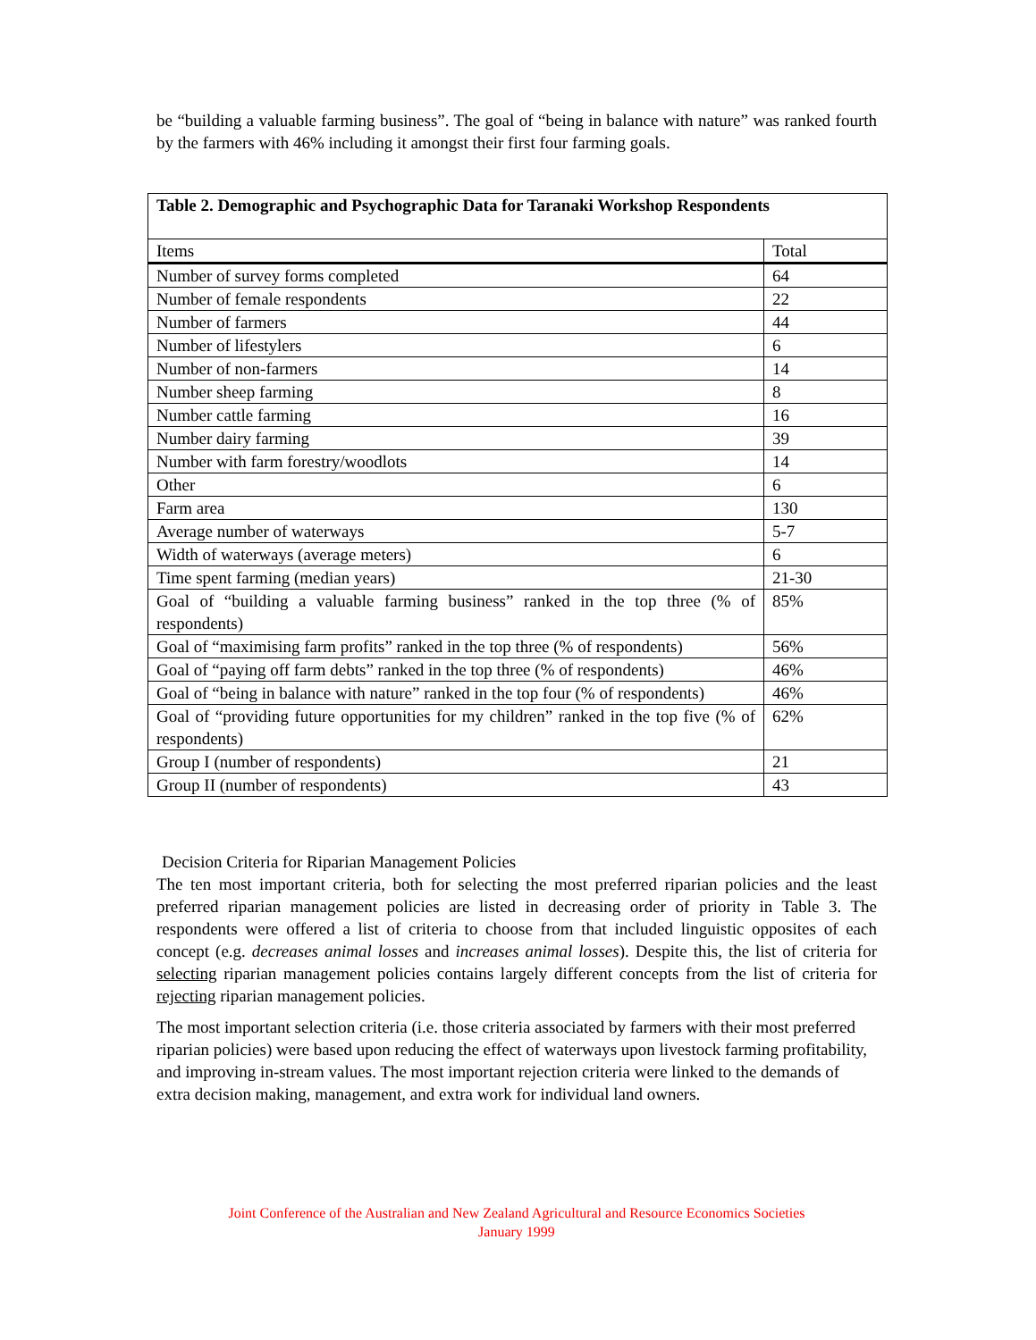be “building a valuable farming business”. The goal of “being in balance with nature” was ranked fourth by the farmers with 46% including it amongst their first four farming goals.
| Table 2. Demographic and Psychographic Data for Taranaki Workshop Respondents | |
| --- | --- |
| Items | Total |
| Number of survey forms completed | 64 |
| Number of female respondents | 22 |
| Number of farmers | 44 |
| Number of lifestylers | 6 |
| Number of non-farmers | 14 |
| Number sheep farming | 8 |
| Number cattle farming | 16 |
| Number dairy farming | 39 |
| Number with farm forestry/woodlots | 14 |
| Other | 6 |
| Farm area | 130 |
| Average number of waterways | 5-7 |
| Width of waterways (average meters) | 6 |
| Time spent farming (median years) | 21-30 |
| Goal of “building a valuable farming business” ranked in the top three (% of respondents) | 85% |
| Goal of “maximising farm profits” ranked in the top three (% of respondents) | 56% |
| Goal of “paying off farm debts” ranked in the top three (% of respondents) | 46% |
| Goal of “being in balance with nature” ranked in the top four (% of respondents) | 46% |
| Goal of “providing future opportunities for my children” ranked in the top five (% of respondents) | 62% |
| Group I (number of respondents) | 21 |
| Group II (number of respondents) | 43 |
Decision Criteria for Riparian Management Policies
The ten most important criteria, both for selecting the most preferred riparian policies and the least preferred riparian management policies are listed in decreasing order of priority in Table 3. The respondents were offered a list of criteria to choose from that included linguistic opposites of each concept (e.g. decreases animal losses and increases animal losses). Despite this, the list of criteria for selecting riparian management policies contains largely different concepts from the list of criteria for rejecting riparian management policies.
The most important selection criteria (i.e. those criteria associated by farmers with their most preferred riparian policies) were based upon reducing the effect of waterways upon livestock farming profitability, and improving in-stream values. The most important rejection criteria were linked to the demands of extra decision making, management, and extra work for individual land owners.
Joint Conference of the Australian and New Zealand Agricultural and Resource Economics Societies
January 1999